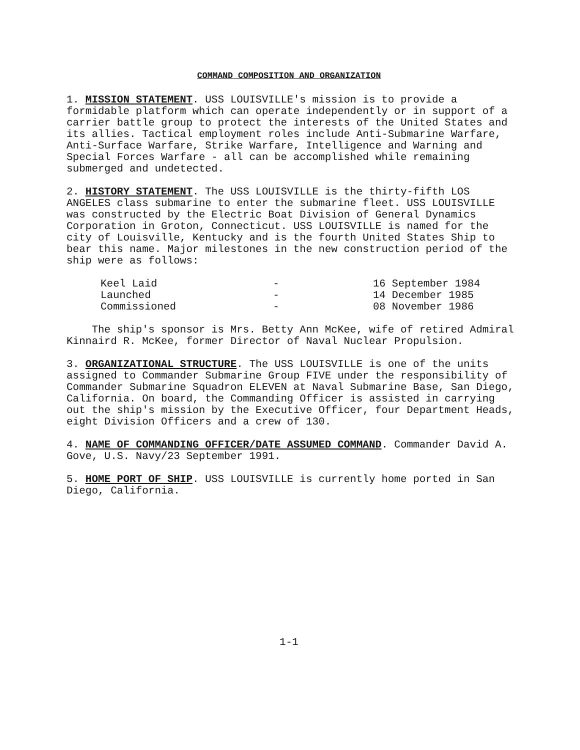COMMAND COMPOSITION AND ORGANIZATION
1. MISSION STATEMENT. USS LOUISVILLE's mission is to provide a formidable platform which can operate independently or in support of a carrier battle group to protect the interests of the United States and its allies. Tactical employment roles include Anti-Submarine Warfare, Anti-Surface Warfare, Strike Warfare, Intelligence and Warning and Special Forces Warfare - all can be accomplished while remaining submerged and undetected.
2. HISTORY STATEMENT. The USS LOUISVILLE is the thirty-fifth LOS ANGELES class submarine to enter the submarine fleet. USS LOUISVILLE was constructed by the Electric Boat Division of General Dynamics Corporation in Groton, Connecticut. USS LOUISVILLE is named for the city of Louisville, Kentucky and is the fourth United States Ship to bear this name. Major milestones in the new construction period of the ship were as follows:
| Keel Laid | - | 16 September 1984 |
| Launched | - | 14 December 1985 |
| Commissioned | - | 08 November 1986 |
The ship's sponsor is Mrs. Betty Ann McKee, wife of retired Admiral Kinnaird R. McKee, former Director of Naval Nuclear Propulsion.
3. ORGANIZATIONAL STRUCTURE. The USS LOUISVILLE is one of the units assigned to Commander Submarine Group FIVE under the responsibility of Commander Submarine Squadron ELEVEN at Naval Submarine Base, San Diego, California. On board, the Commanding Officer is assisted in carrying out the ship's mission by the Executive Officer, four Department Heads, eight Division Officers and a crew of 130.
4. NAME OF COMMANDING OFFICER/DATE ASSUMED COMMAND. Commander David A. Gove, U.S. Navy/23 September 1991.
5. HOME PORT OF SHIP. USS LOUISVILLE is currently home ported in San Diego, California.
1-1